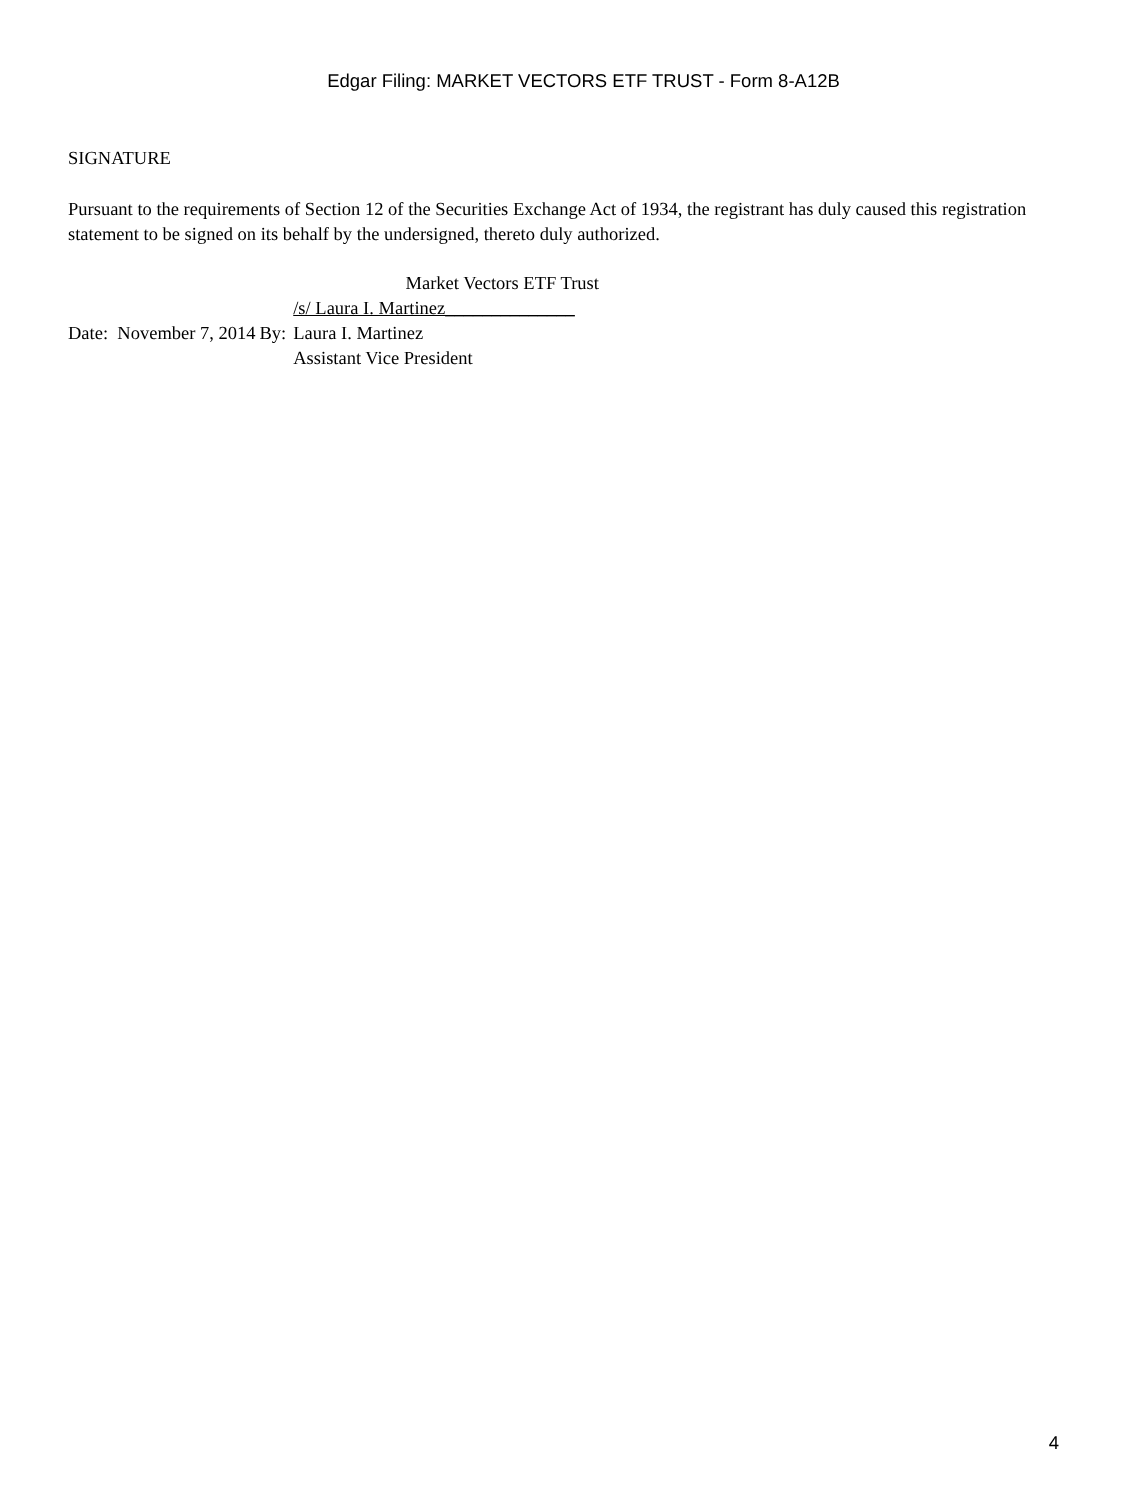Edgar Filing: MARKET VECTORS ETF TRUST - Form 8-A12B
SIGNATURE
Pursuant to the requirements of Section 12 of the Securities Exchange Act of 1934, the registrant has duly caused this registration statement to be signed on its behalf by the undersigned, thereto duly authorized.
| | Market Vectors ETF Trust | |
| | | /s/ Laura I. Martinez______________ |
| Date: November 7, 2014 | By: | Laura I. Martinez |
| | | Assistant Vice President |
4